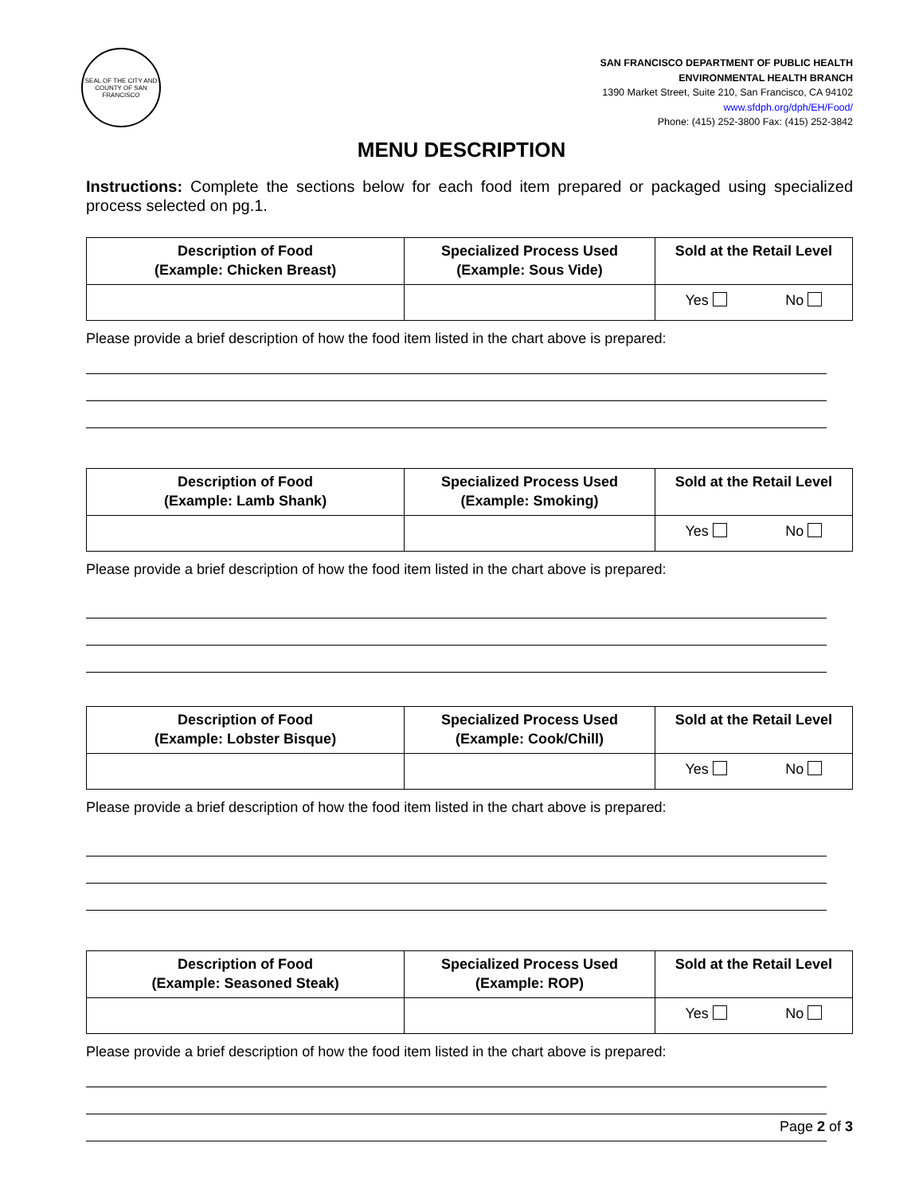SEAL OF THE CITY AND COUNTY OF SAN FRANCISCO
SAN FRANCISCO DEPARTMENT OF PUBLIC HEALTH
ENVIRONMENTAL HEALTH BRANCH
1390 Market Street, Suite 210, San Francisco, CA 94102
www.sfdph.org/dph/EH/Food/
Phone: (415) 252-3800 Fax: (415) 252-3842
MENU DESCRIPTION
Instructions: Complete the sections below for each food item prepared or packaged using specialized process selected on pg.1.
| Description of Food (Example: Chicken Breast) | Specialized Process Used (Example: Sous Vide) | Sold at the Retail Level |
| --- | --- | --- |
| | | Yes No |
Please provide a brief description of how the food item listed in the chart above is prepared:
| Description of Food (Example: Lamb Shank) | Specialized Process Used (Example: Smoking) | Sold at the Retail Level |
| --- | --- | --- |
| | | Yes No |
Please provide a brief description of how the food item listed in the chart above is prepared:
| Description of Food (Example: Lobster Bisque) | Specialized Process Used (Example: Cook/Chill) | Sold at the Retail Level |
| --- | --- | --- |
| | | Yes No |
Please provide a brief description of how the food item listed in the chart above is prepared:
| Description of Food (Example: Seasoned Steak) | Specialized Process Used (Example: ROP) | Sold at the Retail Level |
| --- | --- | --- |
| | | Yes No |
Please provide a brief description of how the food item listed in the chart above is prepared:
Page 2 of 3